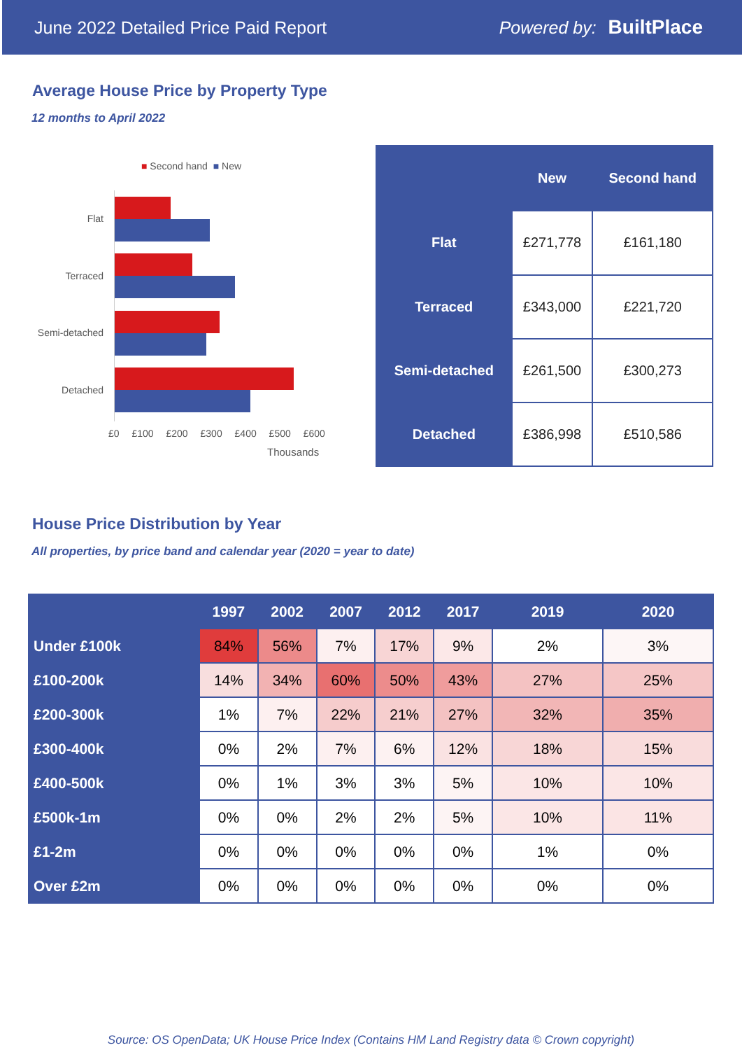June 2022 Detailed Price Paid Report Powered by: BuiltPlace
Average House Price by Property Type
12 months to April 2022
■ Second hand ■ New
Flat
Terraced
Semi-detached
Detached
£0 £100 £200 £300 £400 £500 £600
Thousands
| | New | Second hand |
| --- | --- | --- |
| Flat | £271,778 | £161,180 |
| Terraced | £343,000 | £221,720 |
| Semi-detached | £261,500 | £300,273 |
| Detached | £386,998 | £510,586 |
House Price Distribution by Year
All properties, by price band and calendar year (2020 = year to date)
| | 1997 | 2002 | 2007 | 2012 | 2017 | 2019 | 2020 |
| --- | --- | --- | --- | --- | --- | --- | --- |
| Under £100k | 84% | 56% | 7% | 17% | 9% | 2% | 3% |
| £100-200k | 14% | 34% | 60% | 50% | 43% | 27% | 25% |
| £200-300k | 1% | 7% | 22% | 21% | 27% | 32% | 35% |
| £300-400k | 0% | 2% | 7% | 6% | 12% | 18% | 15% |
| £400-500k | 0% | 1% | 3% | 3% | 5% | 10% | 10% |
| £500k-1m | 0% | 0% | 2% | 2% | 5% | 10% | 11% |
| £1-2m | 0% | 0% | 0% | 0% | 0% | 1% | 0% |
| Over £2m | 0% | 0% | 0% | 0% | 0% | 0% | 0% |
Source: OS OpenData; UK House Price Index (Contains HM Land Registry data © Crown copyright)